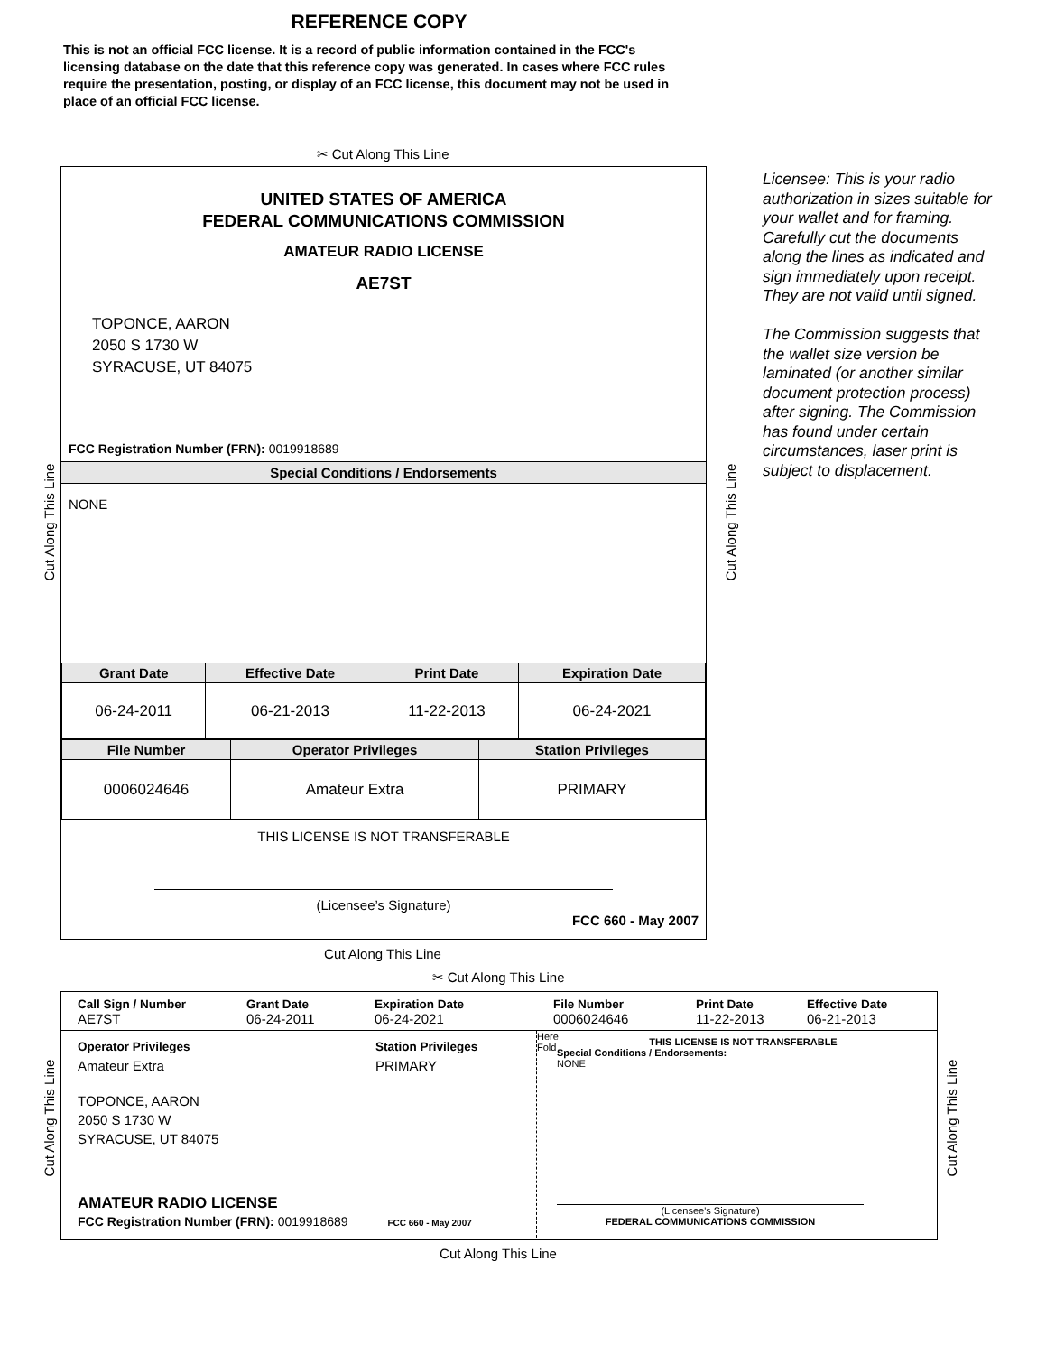REFERENCE COPY
This is not an official FCC license. It is a record of public information contained in the FCC's licensing database on the date that this reference copy was generated. In cases where FCC rules require the presentation, posting, or display of an FCC license, this document may not be used in place of an official FCC license.
✂ Cut Along This Line
UNITED STATES OF AMERICA
FEDERAL COMMUNICATIONS COMMISSION
AMATEUR RADIO LICENSE
AE7ST
TOPONCE, AARON
2050 S 1730 W
SYRACUSE, UT 84075
FCC Registration Number (FRN): 0019918689
Special Conditions / Endorsements
NONE
| Grant Date | Effective Date | Print Date | Expiration Date |
| --- | --- | --- | --- |
| 06-24-2011 | 06-21-2013 | 11-22-2013 | 06-24-2021 |
| File Number | Operator Privileges | Station Privileges |
| --- | --- | --- |
| 0006024646 | Amateur Extra | PRIMARY |
THIS LICENSE IS NOT TRANSFERABLE
(Licensee’s Signature)
FCC 660 - May 2007
Cut Along This Line Cut Along This Line
Licensee: This is your radio authorization in sizes suitable for your wallet and for framing. Carefully cut the documents along the lines as indicated and sign immediately upon receipt. They are not valid until signed.
The Commission suggests that the wallet size version be laminated (or another similar document protection process) after signing. The Commission has found under certain circumstances, laser print is subject to displacement.
Cut Along This Line
✂ Cut Along This Line
Call Sign / Number
AE7ST
Grant Date
06-24-2011
Expiration Date
06-24-2021
File Number
0006024646
Print Date
11-22-2013
Effective Date
06-21-2013
Operator Privileges
Amateur Extra
Station Privileges
PRIMARY
TOPONCE, AARON
2050 S 1730 W
SYRACUSE, UT 84075
AMATEUR RADIO LICENSE
FCC Registration Number (FRN): 0019918689 FCC 660 - May 2007
Here Fold
THIS LICENSE IS NOT TRANSFERABLE
Special Conditions / Endorsements:
NONE
(Licensee's Signature)
FEDERAL COMMUNICATIONS COMMISSION
Cut Along This Line Cut Along This Line
Cut Along This Line